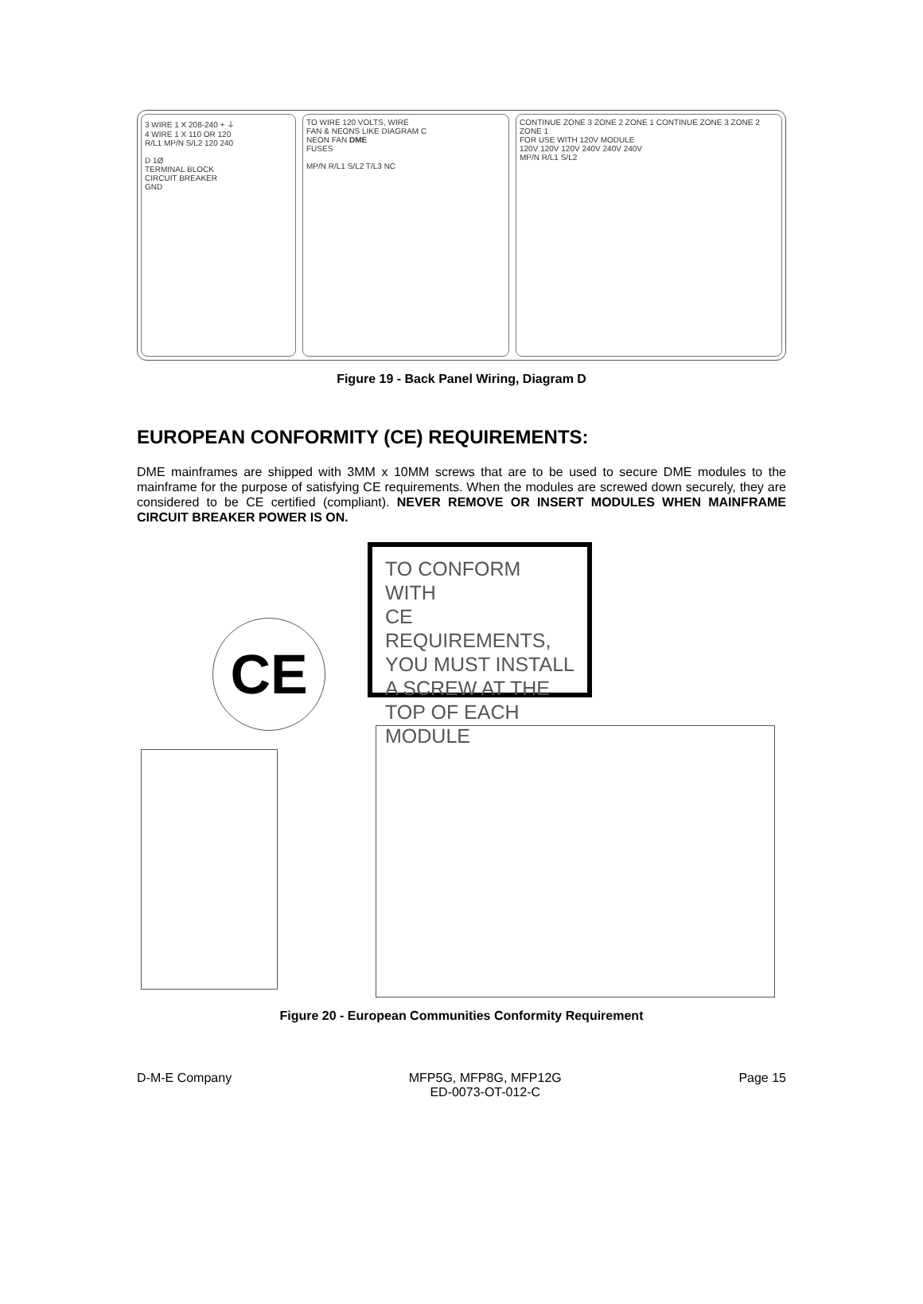3 WIRE 1 X 208-240 + ⏚
4 WIRE 1 X 110 OR 120
R/L1 MP/N S/L2 120 240
D 1Ø
TERMINAL BLOCK
CIRCUIT BREAKER
GND
TO WIRE 120 VOLTS, WIRE
FAN & NEONS LIKE DIAGRAM C
NEON FAN DME
FUSES
MP/N R/L1 S/L2 T/L3 NC
CONTINUE ZONE 3 ZONE 2 ZONE 1 CONTINUE ZONE 3 ZONE 2 ZONE 1
FOR USE WITH 120V MODULE
120V 120V 120V 240V 240V 240V
MP/N R/L1 S/L2
Figure 19 - Back Panel Wiring, Diagram D
EUROPEAN CONFORMITY (CE) REQUIREMENTS:
DME mainframes are shipped with 3MM x 10MM screws that are to be used to secure DME modules to the mainframe for the purpose of satisfying CE requirements. When the modules are screwed down securely, they are considered to be CE certified (compliant). NEVER REMOVE OR INSERT MODULES WHEN MAINFRAME CIRCUIT BREAKER POWER IS ON.
CE
TO CONFORM WITH
CE REQUIREMENTS,
YOU MUST INSTALL
A SCREW AT THE
TOP OF EACH
MODULE
Figure 20 - European Communities Conformity Requirement
D-M-E Company MFP5G, MFP8G, MFP12G
ED-0073-OT-012-C Page 15